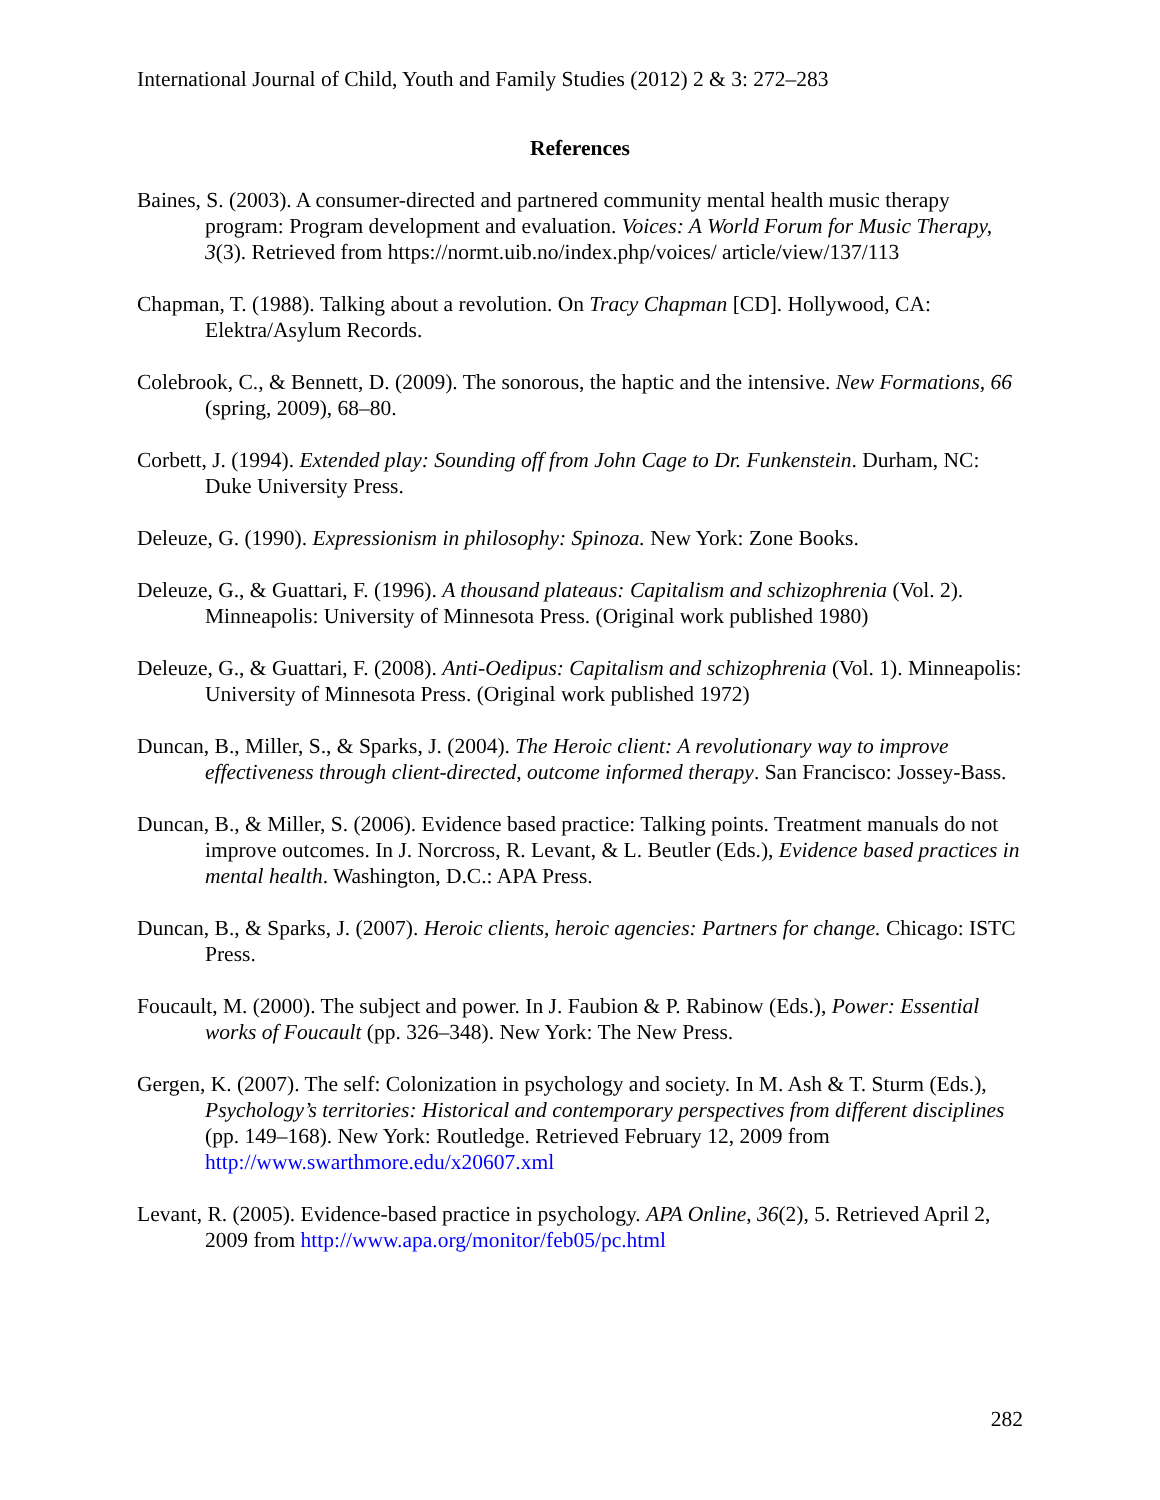International Journal of Child, Youth and Family Studies (2012) 2 & 3: 272–283
References
Baines, S. (2003). A consumer-directed and partnered community mental health music therapy program: Program development and evaluation. Voices: A World Forum for Music Therapy, 3(3). Retrieved from https://normt.uib.no/index.php/voices/ article/view/137/113
Chapman, T. (1988). Talking about a revolution. On Tracy Chapman [CD]. Hollywood, CA: Elektra/Asylum Records.
Colebrook, C., & Bennett, D. (2009). The sonorous, the haptic and the intensive. New Formations, 66 (spring, 2009), 68–80.
Corbett, J. (1994). Extended play: Sounding off from John Cage to Dr. Funkenstein. Durham, NC: Duke University Press.
Deleuze, G. (1990). Expressionism in philosophy: Spinoza. New York: Zone Books.
Deleuze, G., & Guattari, F. (1996). A thousand plateaus: Capitalism and schizophrenia (Vol. 2). Minneapolis: University of Minnesota Press. (Original work published 1980)
Deleuze, G., & Guattari, F. (2008). Anti-Oedipus: Capitalism and schizophrenia (Vol. 1). Minneapolis: University of Minnesota Press. (Original work published 1972)
Duncan, B., Miller, S., & Sparks, J. (2004). The Heroic client: A revolutionary way to improve effectiveness through client-directed, outcome informed therapy. San Francisco: Jossey-Bass.
Duncan, B., & Miller, S. (2006). Evidence based practice: Talking points. Treatment manuals do not improve outcomes. In J. Norcross, R. Levant, & L. Beutler (Eds.), Evidence based practices in mental health. Washington, D.C.: APA Press.
Duncan, B., & Sparks, J. (2007). Heroic clients, heroic agencies: Partners for change. Chicago: ISTC Press.
Foucault, M. (2000). The subject and power. In J. Faubion & P. Rabinow (Eds.), Power: Essential works of Foucault (pp. 326–348). New York: The New Press.
Gergen, K. (2007). The self: Colonization in psychology and society. In M. Ash & T. Sturm (Eds.), Psychology’s territories: Historical and contemporary perspectives from different disciplines (pp. 149–168). New York: Routledge. Retrieved February 12, 2009 from http://www.swarthmore.edu/x20607.xml
Levant, R. (2005). Evidence-based practice in psychology. APA Online, 36(2), 5. Retrieved April 2, 2009 from http://www.apa.org/monitor/feb05/pc.html
282